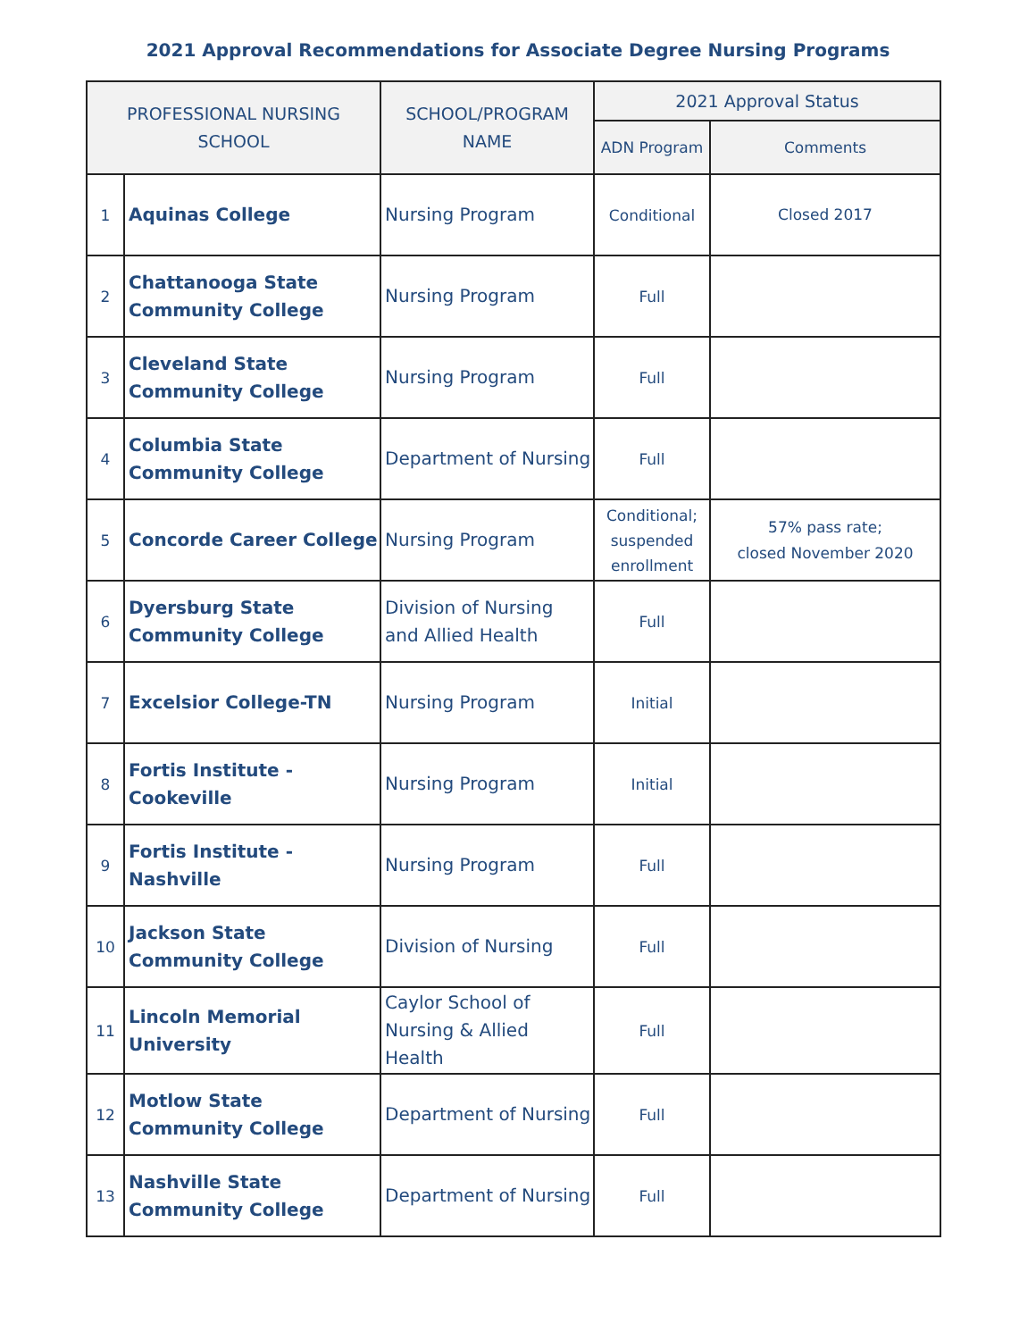2021 Approval Recommendations for Associate Degree Nursing Programs
| PROFESSIONAL NURSING SCHOOL | | SCHOOL/PROGRAM NAME | 2021 Approval Status | |
| --- | --- | --- | --- | --- |
| | | | ADN Program | Comments |
| 1 | Aquinas College | Nursing Program | Conditional | Closed 2017 |
| 2 | Chattanooga State Community College | Nursing Program | Full | |
| 3 | Cleveland State Community College | Nursing Program | Full | |
| 4 | Columbia State Community College | Department of Nursing | Full | |
| 5 | Concorde Career College | Nursing Program | Conditional; suspended enrollment | 57% pass rate; closed November 2020 |
| 6 | Dyersburg State Community College | Division of Nursing and Allied Health | Full | |
| 7 | Excelsior College-TN | Nursing Program | Initial | |
| 8 | Fortis Institute - Cookeville | Nursing Program | Initial | |
| 9 | Fortis Institute - Nashville | Nursing Program | Full | |
| 10 | Jackson State Community College | Division of Nursing | Full | |
| 11 | Lincoln Memorial University | Caylor School of Nursing & Allied Health | Full | |
| 12 | Motlow State Community College | Department of Nursing | Full | |
| 13 | Nashville State Community College | Department of Nursing | Full | |